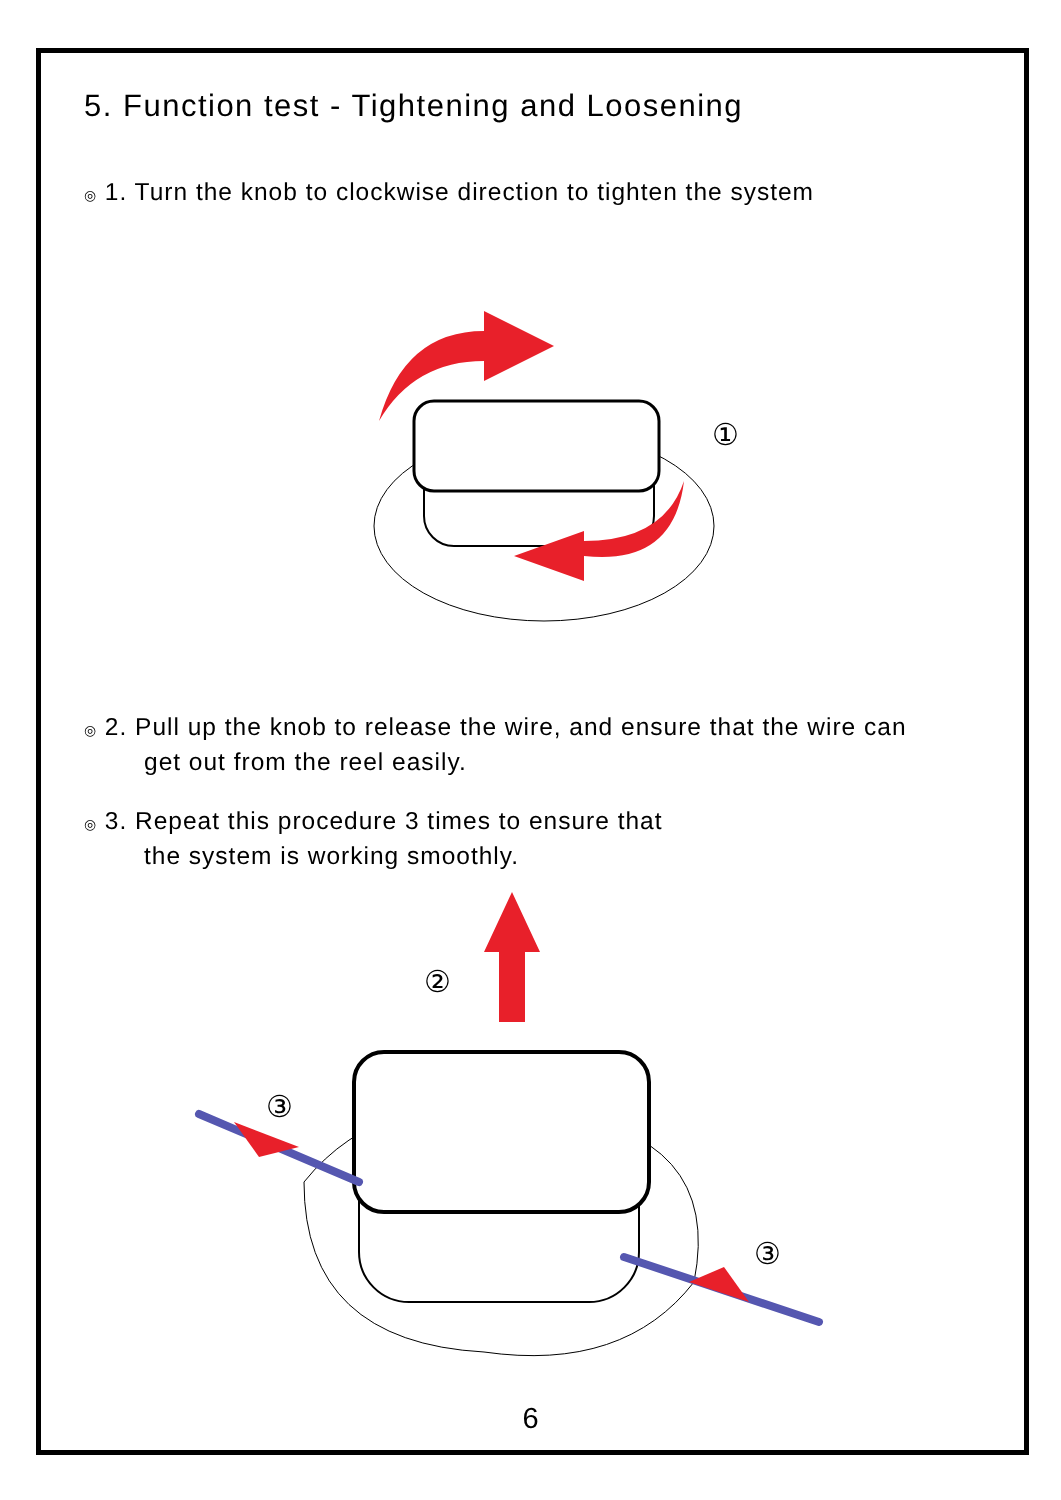5. Function test - Tightening and Loosening
◎ 1. Turn the knob to clockwise direction to tighten the system
①
◎ 2. Pull up the knob to release the wire, and ensure that the wire can
get out from the reel easily.
◎ 3. Repeat this procedure 3 times to ensure that
the system is working smoothly.
②
③
③
6